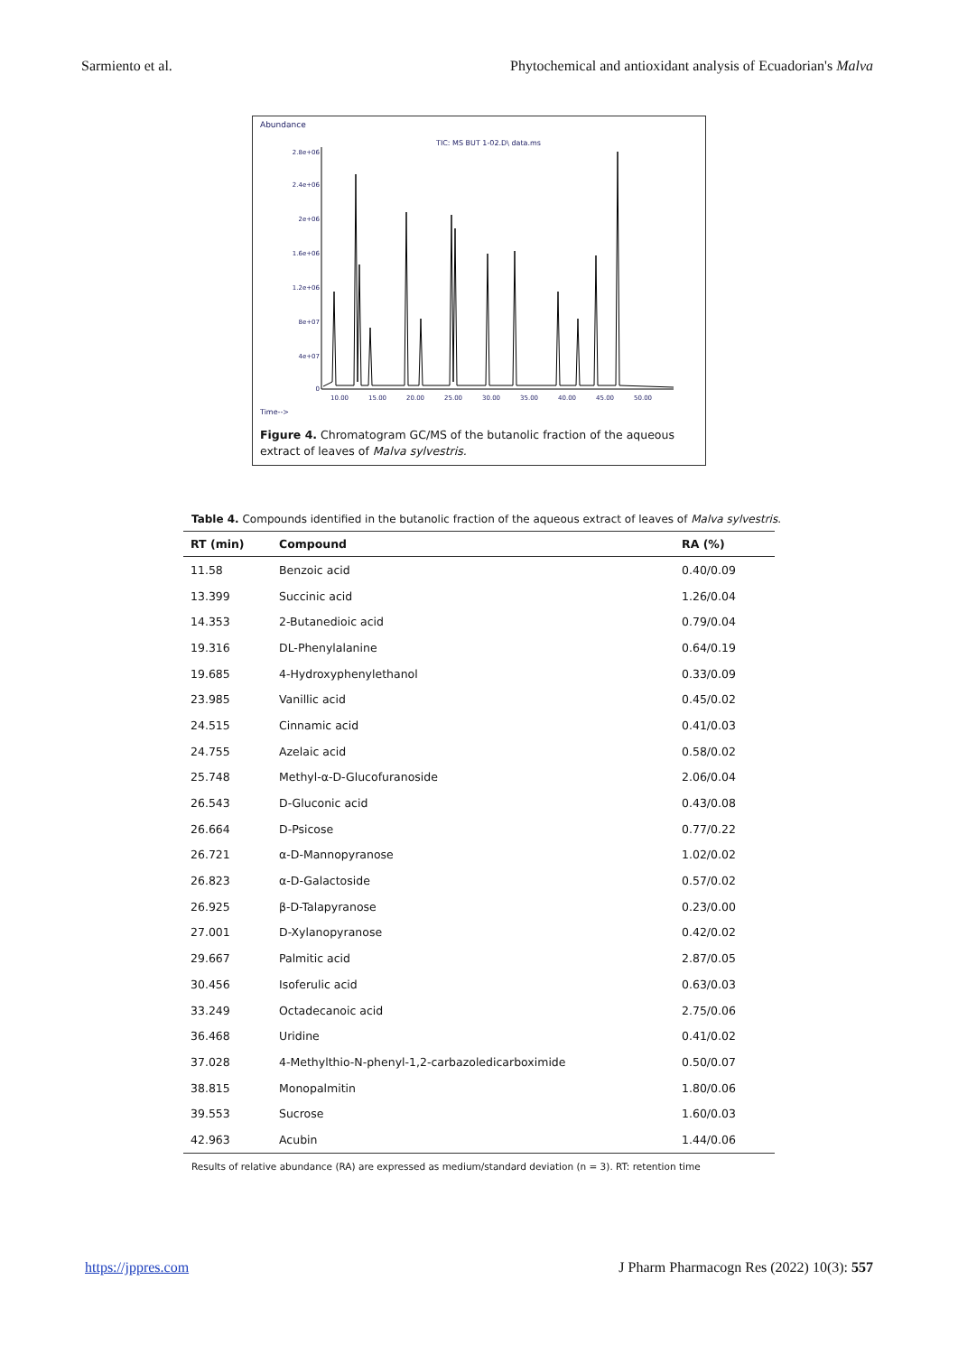Sarmiento et al. Phytochemical and antioxidant analysis of Ecuadorian's Malva
Abundance
TIC: MS BUT 1-02.D\ data.ms
2.8e+06
2.4e+06
2e+06
1.6e+06
1.2e+06
8e+07
4e+07
0
10.00
15.00
20.00
25.00
30.00
35.00
40.00
45.00
50.00
Time-->
Figure 4. Chromatogram GC/MS of the butanolic fraction of the aqueous extract of leaves of Malva sylvestris.
Table 4. Compounds identified in the butanolic fraction of the aqueous extract of leaves of Malva sylvestris.
| RT (min) | Compound | RA (%) |
| --- | --- | --- |
| 11.58 | Benzoic acid | 0.40/0.09 |
| 13.399 | Succinic acid | 1.26/0.04 |
| 14.353 | 2-Butanedioic acid | 0.79/0.04 |
| 19.316 | DL-Phenylalanine | 0.64/0.19 |
| 19.685 | 4-Hydroxyphenylethanol | 0.33/0.09 |
| 23.985 | Vanillic acid | 0.45/0.02 |
| 24.515 | Cinnamic acid | 0.41/0.03 |
| 24.755 | Azelaic acid | 0.58/0.02 |
| 25.748 | Methyl-α-D-Glucofuranoside | 2.06/0.04 |
| 26.543 | D-Gluconic acid | 0.43/0.08 |
| 26.664 | D-Psicose | 0.77/0.22 |
| 26.721 | α-D-Mannopyranose | 1.02/0.02 |
| 26.823 | α-D-Galactoside | 0.57/0.02 |
| 26.925 | β-D-Talapyranose | 0.23/0.00 |
| 27.001 | D-Xylanopyranose | 0.42/0.02 |
| 29.667 | Palmitic acid | 2.87/0.05 |
| 30.456 | Isoferulic acid | 0.63/0.03 |
| 33.249 | Octadecanoic acid | 2.75/0.06 |
| 36.468 | Uridine | 0.41/0.02 |
| 37.028 | 4-Methylthio-N-phenyl-1,2-carbazoledicarboximide | 0.50/0.07 |
| 38.815 | Monopalmitin | 1.80/0.06 |
| 39.553 | Sucrose | 1.60/0.03 |
| 42.963 | Acubin | 1.44/0.06 |
Results of relative abundance (RA) are expressed as medium/standard deviation (n = 3). RT: retention time
https://jppres.com J Pharm Pharmacogn Res (2022) 10(3): 557